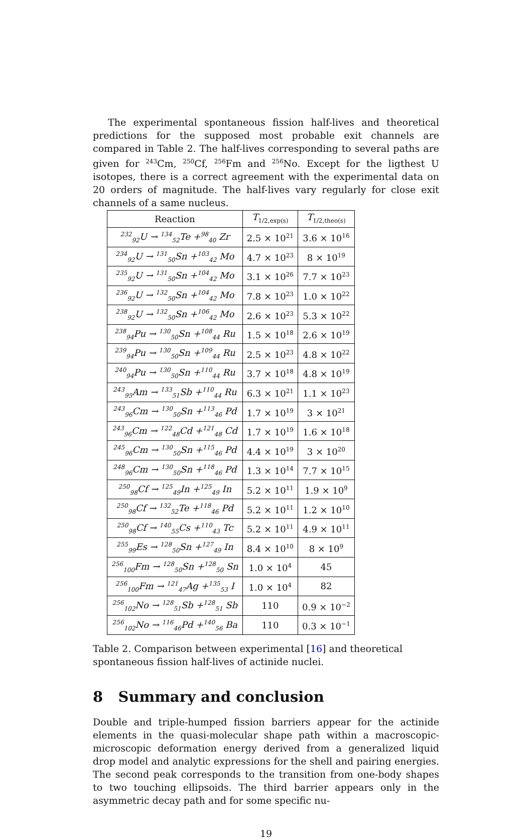The experimental spontaneous fission half-lives and theoretical predictions for the supposed most probable exit channels are compared in Table 2. The half-lives corresponding to several paths are given for <sup>243</sup>Cm, <sup>250</sup>Cf, <sup>256</sup>Fm and <sup>256</sup>No. Except for the ligthest U isotopes, there is a correct agreement with the experimental data on 20 orders of magnitude. The half-lives vary regularly for close exit channels of a same nucleus.
| Reaction | T<sub>1/2,exp(s)</sub> | T<sub>1/2,theo(s)</sub> |
| --- | --- | --- |
| <sup>232</sup> <sub>92</sub>U → <sup>134</sup><sub>52</sub>Te +<sup>98</sup><sub>40</sub> Zr | 2.5 × 10<sup>21</sup> | 3.6 × 10<sup>16</sup> |
| <sup>234</sup> <sub>92</sub>U → <sup>131</sup><sub>50</sub>Sn +<sup>103</sup><sub>42</sub> Mo | 4.7 × 10<sup>23</sup> | 8 × 10<sup>19</sup> |
| <sup>235</sup> <sub>92</sub>U → <sup>131</sup><sub>50</sub>Sn +<sup>104</sup><sub>42</sub> Mo | 3.1 × 10<sup>26</sup> | 7.7 × 10<sup>23</sup> |
| <sup>236</sup> <sub>92</sub>U → <sup>132</sup><sub>50</sub>Sn +<sup>104</sup><sub>42</sub> Mo | 7.8 × 10<sup>23</sup> | 1.0 × 10<sup>22</sup> |
| <sup>238</sup> <sub>92</sub>U → <sup>132</sup><sub>50</sub>Sn +<sup>106</sup><sub>42</sub> Mo | 2.6 × 10<sup>23</sup> | 5.3 × 10<sup>22</sup> |
| <sup>238</sup> <sub>94</sub>Pu → <sup>130</sup><sub>50</sub>Sn +<sup>108</sup><sub>44</sub> Ru | 1.5 × 10<sup>18</sup> | 2.6 × 10<sup>19</sup> |
| <sup>239</sup> <sub>94</sub>Pu → <sup>130</sup><sub>50</sub>Sn +<sup>109</sup><sub>44</sub> Ru | 2.5 × 10<sup>23</sup> | 4.8 × 10<sup>22</sup> |
| <sup>240</sup> <sub>94</sub>Pu → <sup>130</sup><sub>50</sub>Sn +<sup>110</sup><sub>44</sub> Ru | 3.7 × 10<sup>18</sup> | 4.8 × 10<sup>19</sup> |
| <sup>243</sup> <sub>95</sub>Am → <sup>133</sup><sub>51</sub>Sb +<sup>110</sup><sub>44</sub> Ru | 6.3 × 10<sup>21</sup> | 1.1 × 10<sup>23</sup> |
| <sup>243</sup> <sub>96</sub>Cm → <sup>130</sup><sub>50</sub>Sn +<sup>113</sup><sub>46</sub> Pd | 1.7 × 10<sup>19</sup> | 3 × 10<sup>21</sup> |
| <sup>243</sup> <sub>96</sub>Cm → <sup>122</sup><sub>48</sub>Cd +<sup>121</sup><sub>48</sub> Cd | 1.7 × 10<sup>19</sup> | 1.6 × 10<sup>18</sup> |
| <sup>245</sup> <sub>96</sub>Cm → <sup>130</sup><sub>50</sub>Sn +<sup>115</sup><sub>46</sub> Pd | 4.4 × 10<sup>19</sup> | 3 × 10<sup>20</sup> |
| <sup>248</sup> <sub>96</sub>Cm → <sup>130</sup><sub>50</sub>Sn +<sup>118</sup><sub>46</sub> Pd | 1.3 × 10<sup>14</sup> | 7.7 × 10<sup>15</sup> |
| <sup>250</sup> <sub>98</sub>Cf → <sup>125</sup><sub>49</sub>In +<sup>125</sup><sub>49</sub> In | 5.2 × 10<sup>11</sup> | 1.9 × 10<sup>9</sup> |
| <sup>250</sup> <sub>98</sub>Cf → <sup>132</sup><sub>52</sub>Te +<sup>118</sup><sub>46</sub> Pd | 5.2 × 10<sup>11</sup> | 1.2 × 10<sup>10</sup> |
| <sup>250</sup> <sub>98</sub>Cf → <sup>140</sup><sub>55</sub>Cs +<sup>110</sup><sub>43</sub> Tc | 5.2 × 10<sup>11</sup> | 4.9 × 10<sup>11</sup> |
| <sup>255</sup> <sub>99</sub>Es → <sup>128</sup><sub>50</sub>Sn +<sup>127</sup><sub>49</sub> In | 8.4 × 10<sup>10</sup> | 8 × 10<sup>9</sup> |
| <sup>256</sup> <sub>100</sub>Fm → <sup>128</sup><sub>50</sub>Sn +<sup>128</sup><sub>50</sub> Sn | 1.0 × 10<sup>4</sup> | 45 |
| <sup>256</sup> <sub>100</sub>Fm → <sup>121</sup><sub>47</sub>Ag +<sup>135</sup><sub>53</sub> I | 1.0 × 10<sup>4</sup> | 82 |
| <sup>256</sup> <sub>102</sub>No → <sup>128</sup><sub>51</sub>Sb +<sup>128</sup><sub>51</sub> Sb | 110 | 0.9 × 10<sup>−2</sup> |
| <sup>256</sup> <sub>102</sub>No → <sup>116</sup><sub>46</sub>Pd +<sup>140</sup><sub>56</sub> Ba | 110 | 0.3 × 10<sup>−1</sup> |
Table 2. Comparison between experimental [16] and theoretical
spontaneous fission half-lives of actinide nuclei.
8 Summary and conclusion
Double and triple-humped fission barriers appear for the actinide elements in the quasi-molecular shape path within a macroscopic-microscopic deformation energy derived from a generalized liquid drop model and analytic expressions for the shell and pairing energies. The second peak corresponds to the transition from one-body shapes to two touching ellipsoids. The third barrier appears only in the asymmetric decay path and for some specific nu-
19